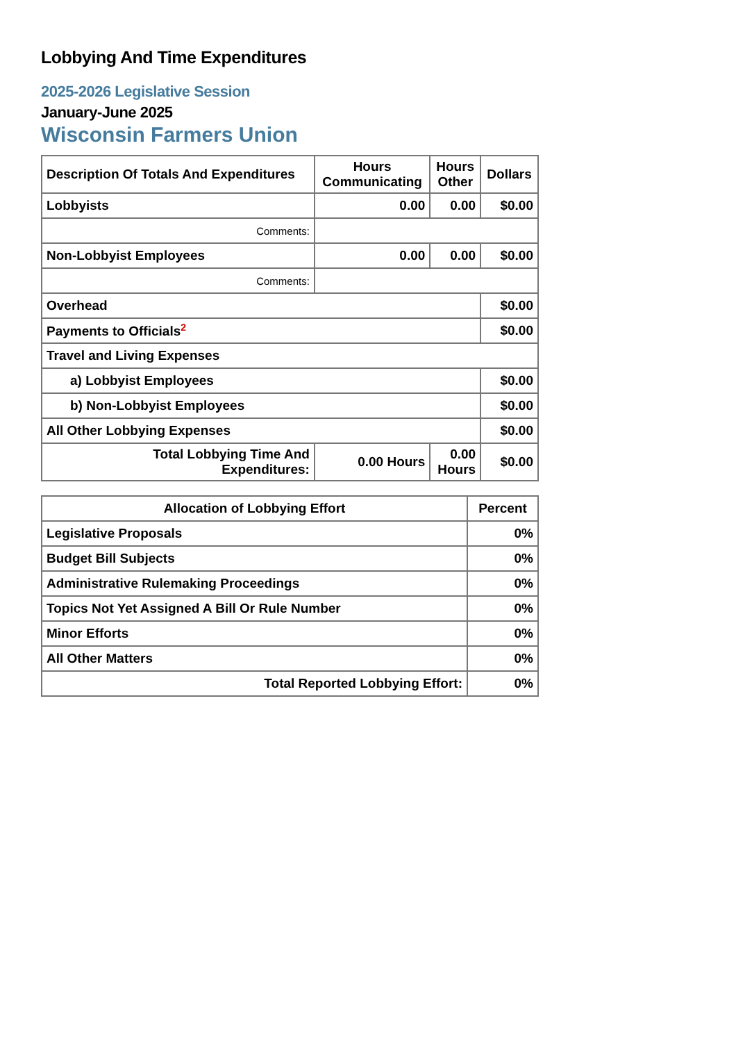Lobbying And Time Expenditures
2025-2026 Legislative Session
January-June 2025
Wisconsin Farmers Union
| Description Of Totals And Expenditures | Hours Communicating | Hours Other | Dollars |
| --- | --- | --- | --- |
| Lobbyists | 0.00 | 0.00 | $0.00 |
| Comments: | | | |
| Non-Lobbyist Employees | 0.00 | 0.00 | $0.00 |
| Comments: | | | |
| Overhead | | | $0.00 |
| Payments to Officials<sup>2</sup> | | | $0.00 |
| Travel and Living Expenses | | | |
| a) Lobbyist Employees | | | $0.00 |
| b) Non-Lobbyist Employees | | | $0.00 |
| All Other Lobbying Expenses | | | $0.00 |
| Total Lobbying Time And Expenditures: | 0.00 Hours | 0.00 Hours | $0.00 |
| Allocation of Lobbying Effort | Percent |
| --- | --- |
| Legislative Proposals | 0% |
| Budget Bill Subjects | 0% |
| Administrative Rulemaking Proceedings | 0% |
| Topics Not Yet Assigned A Bill Or Rule Number | 0% |
| Minor Efforts | 0% |
| All Other Matters | 0% |
| Total Reported Lobbying Effort: | 0% |